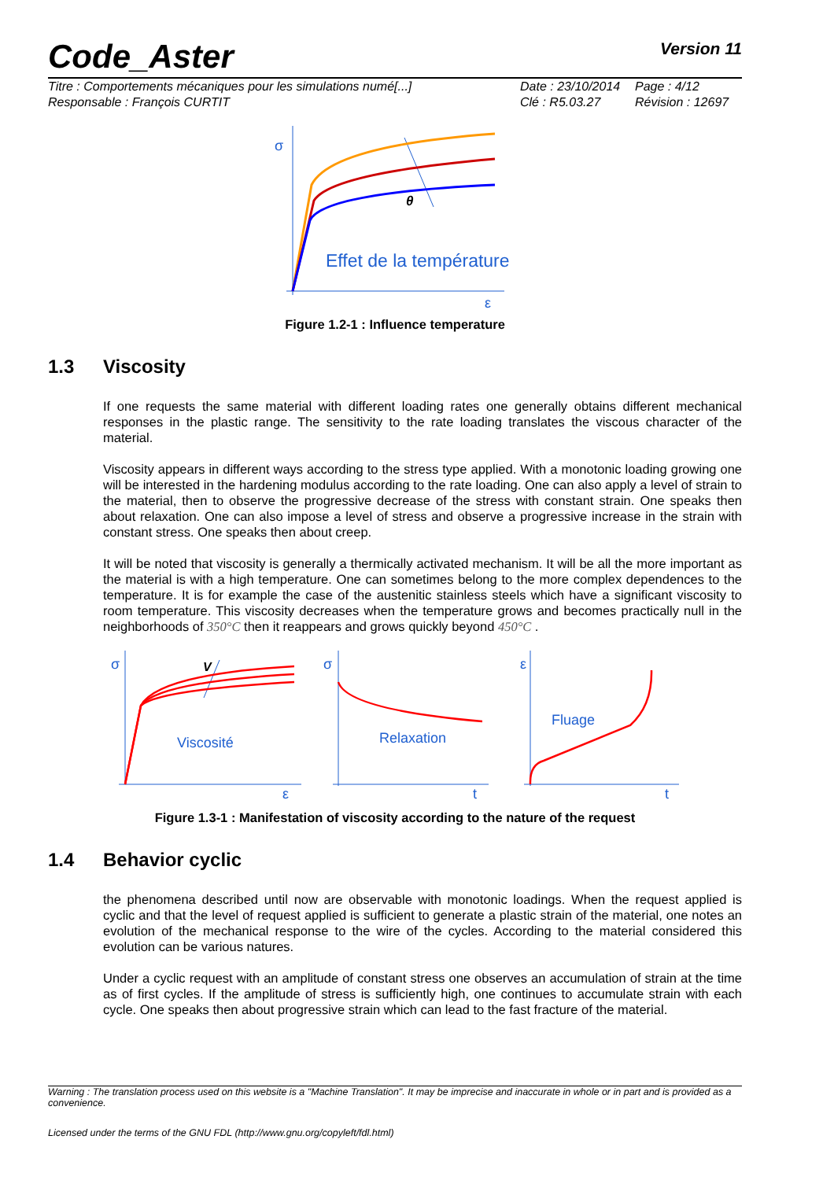Code_Aster
Version 11
Titre : Comportements mécaniques pour les simulations numé[...]
Date : 23/10/2014
Page : 4/12
Responsable : François CURTIT
Clé : R5.03.27
Révision : 12697
σ
ε
θ
Effet de la température
Figure 1.2-1 : Influence temperature
1.3 Viscosity
If one requests the same material with different loading rates one generally obtains different mechanical responses in the plastic range. The sensitivity to the rate loading translates the viscous character of the material.
Viscosity appears in different ways according to the stress type applied. With a monotonic loading growing one will be interested in the hardening modulus according to the rate loading. One can also apply a level of strain to the material, then to observe the progressive decrease of the stress with constant strain. One speaks then about relaxation. One can also impose a level of stress and observe a progressive increase in the strain with constant stress. One speaks then about creep.
It will be noted that viscosity is generally a thermically activated mechanism. It will be all the more important as the material is with a high temperature. One can sometimes belong to the more complex dependences to the temperature. It is for example the case of the austenitic stainless steels which have a significant viscosity to room temperature. This viscosity decreases when the temperature grows and becomes practically null in the neighborhoods of 350°C then it reappears and grows quickly beyond 450°C .
σ
σ
ε
ε
t
t
Viscosité
Relaxation
Fluage
V
Figure 1.3-1 : Manifestation of viscosity according to the nature of the request
1.4 Behavior cyclic
the phenomena described until now are observable with monotonic loadings. When the request applied is cyclic and that the level of request applied is sufficient to generate a plastic strain of the material, one notes an evolution of the mechanical response to the wire of the cycles. According to the material considered this evolution can be various natures.
Under a cyclic request with an amplitude of constant stress one observes an accumulation of strain at the time as of first cycles. If the amplitude of stress is sufficiently high, one continues to accumulate strain with each cycle. One speaks then about progressive strain which can lead to the fast fracture of the material.
Warning : The translation process used on this website is a "Machine Translation". It may be imprecise and inaccurate in whole or in part and is provided as a convenience.
Licensed under the terms of the GNU FDL (http://www.gnu.org/copyleft/fdl.html)